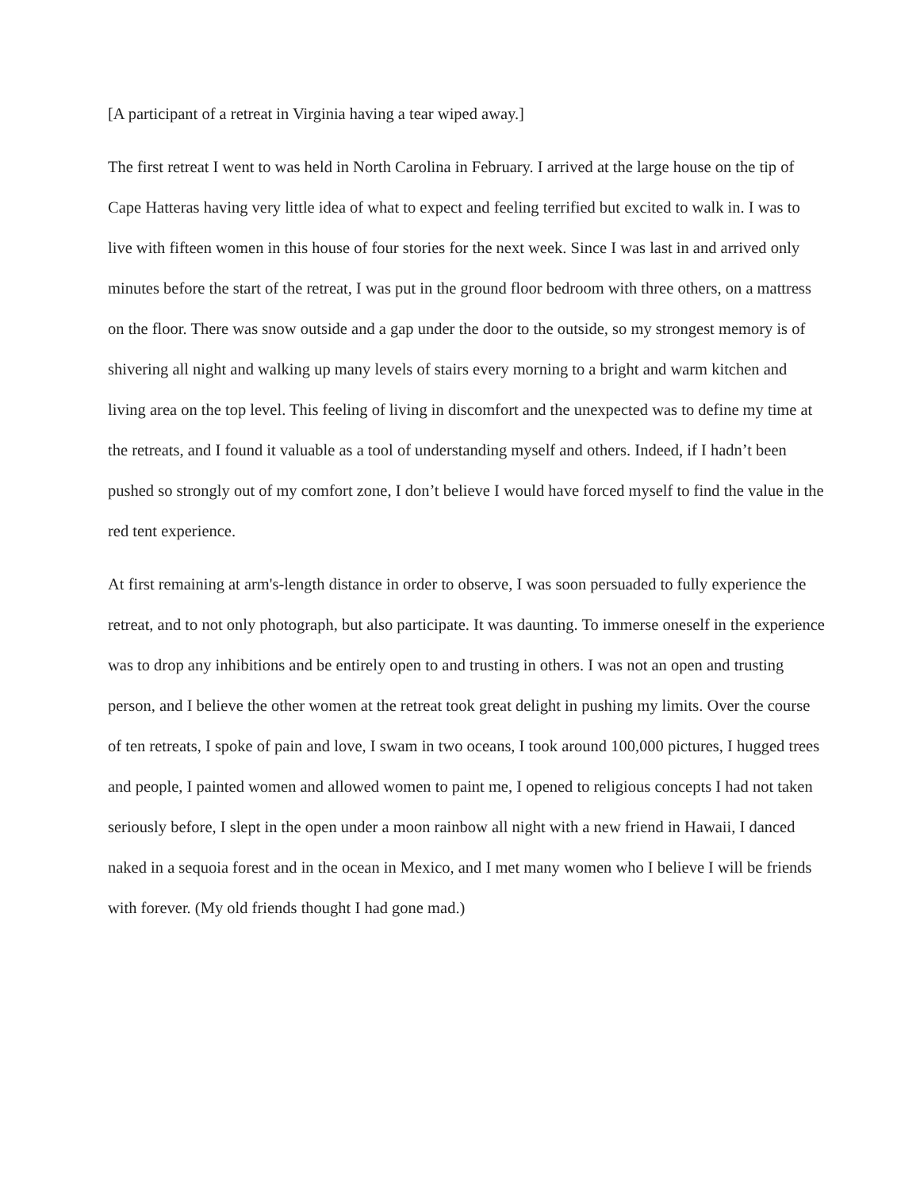[A participant of a retreat in Virginia having a tear wiped away.]
The first retreat I went to was held in North Carolina in February. I arrived at the large house on the tip of Cape Hatteras having very little idea of what to expect and feeling terrified but excited to walk in. I was to live with fifteen women in this house of four stories for the next week. Since I was last in and arrived only minutes before the start of the retreat, I was put in the ground floor bedroom with three others, on a mattress on the floor. There was snow outside and a gap under the door to the outside, so my strongest memory is of shivering all night and walking up many levels of stairs every morning to a bright and warm kitchen and living area on the top level. This feeling of living in discomfort and the unexpected was to define my time at the retreats, and I found it valuable as a tool of understanding myself and others. Indeed, if I hadn’t been pushed so strongly out of my comfort zone, I don’t believe I would have forced myself to find the value in the red tent experience.
At first remaining at arm's-length distance in order to observe, I was soon persuaded to fully experience the retreat, and to not only photograph, but also participate. It was daunting. To immerse oneself in the experience was to drop any inhibitions and be entirely open to and trusting in others. I was not an open and trusting person, and I believe the other women at the retreat took great delight in pushing my limits. Over the course of ten retreats, I spoke of pain and love, I swam in two oceans, I took around 100,000 pictures, I hugged trees and people, I painted women and allowed women to paint me, I opened to religious concepts I had not taken seriously before, I slept in the open under a moon rainbow all night with a new friend in Hawaii, I danced naked in a sequoia forest and in the ocean in Mexico, and I met many women who I believe I will be friends with forever. (My old friends thought I had gone mad.)